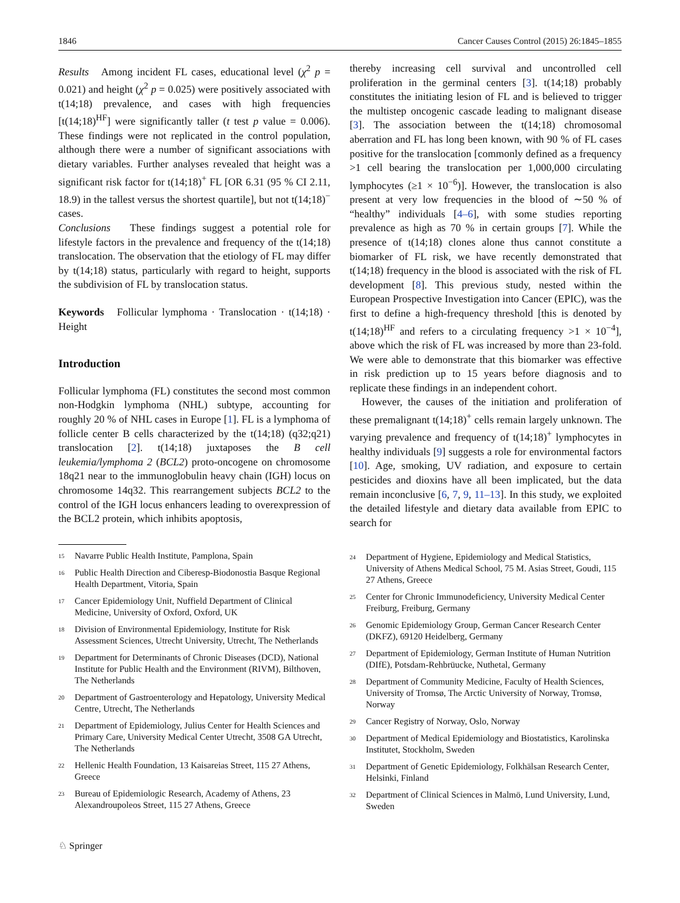1846 Cancer Causes Control (2015) 26:1845–1855
Results Among incident FL cases, educational level (χ<sup>2</sup> p = 0.021) and height (χ<sup>2</sup> p = 0.025) were positively associated with t(14;18) prevalence, and cases with high frequencies [t(14;18)<sup>HF</sup>] were significantly taller (t test p value = 0.006). These findings were not replicated in the control population, although there were a number of significant associations with dietary variables. Further analyses revealed that height was a significant risk factor for t(14;18)<sup>+</sup> FL [OR 6.31 (95 % CI 2.11, 18.9) in the tallest versus the shortest quartile], but not t(14;18)<sup>−</sup> cases.
Conclusions These findings suggest a potential role for lifestyle factors in the prevalence and frequency of the t(14;18) translocation. The observation that the etiology of FL may differ by t(14;18) status, particularly with regard to height, supports the subdivision of FL by translocation status.
Keywords Follicular lymphoma · Translocation · t(14;18) · Height
Introduction
Follicular lymphoma (FL) constitutes the second most common non-Hodgkin lymphoma (NHL) subtype, accounting for roughly 20 % of NHL cases in Europe [1]. FL is a lymphoma of follicle center B cells characterized by the t(14;18) (q32;q21) translocation [2]. t(14;18) juxtaposes the B cell leukemia/lymphoma 2 (BCL2) proto-oncogene on chromosome 18q21 near to the immunoglobulin heavy chain (IGH) locus on chromosome 14q32. This rearrangement subjects BCL2 to the control of the IGH locus enhancers leading to overexpression of the BCL2 protein, which inhibits apoptosis,
<sup>15</sup> Navarre Public Health Institute, Pamplona, Spain
<sup>16</sup> Public Health Direction and Ciberesp-Biodonostia Basque Regional Health Department, Vitoria, Spain
<sup>17</sup> Cancer Epidemiology Unit, Nuffield Department of Clinical Medicine, University of Oxford, Oxford, UK
<sup>18</sup> Division of Environmental Epidemiology, Institute for Risk Assessment Sciences, Utrecht University, Utrecht, The Netherlands
<sup>19</sup> Department for Determinants of Chronic Diseases (DCD), National Institute for Public Health and the Environment (RIVM), Bilthoven, The Netherlands
<sup>20</sup> Department of Gastroenterology and Hepatology, University Medical Centre, Utrecht, The Netherlands
<sup>21</sup> Department of Epidemiology, Julius Center for Health Sciences and Primary Care, University Medical Center Utrecht, 3508 GA Utrecht, The Netherlands
<sup>22</sup> Hellenic Health Foundation, 13 Kaisareias Street, 115 27 Athens, Greece
<sup>23</sup> Bureau of Epidemiologic Research, Academy of Athens, 23 Alexandroupoleos Street, 115 27 Athens, Greece
thereby increasing cell survival and uncontrolled cell proliferation in the germinal centers [3]. t(14;18) probably constitutes the initiating lesion of FL and is believed to trigger the multistep oncogenic cascade leading to malignant disease [3]. The association between the t(14;18) chromosomal aberration and FL has long been known, with 90 % of FL cases positive for the translocation [commonly defined as a frequency >1 cell bearing the translocation per 1,000,000 circulating lymphocytes (≥1 × 10<sup>−6</sup>)]. However, the translocation is also present at very low frequencies in the blood of ∼50 % of “healthy” individuals [4–6], with some studies reporting prevalence as high as 70 % in certain groups [7]. While the presence of t(14;18) clones alone thus cannot constitute a biomarker of FL risk, we have recently demonstrated that t(14;18) frequency in the blood is associated with the risk of FL development [8]. This previous study, nested within the European Prospective Investigation into Cancer (EPIC), was the first to define a high-frequency threshold [this is denoted by t(14;18)<sup>HF</sup> and refers to a circulating frequency >1 × 10<sup>−4</sup>], above which the risk of FL was increased by more than 23-fold. We were able to demonstrate that this biomarker was effective in risk prediction up to 15 years before diagnosis and to replicate these findings in an independent cohort.
However, the causes of the initiation and proliferation of these premalignant t(14;18)<sup>+</sup> cells remain largely unknown. The varying prevalence and frequency of t(14;18)<sup>+</sup> lymphocytes in healthy individuals [9] suggests a role for environmental factors [10]. Age, smoking, UV radiation, and exposure to certain pesticides and dioxins have all been implicated, but the data remain inconclusive [6, 7, 9, 11–13]. In this study, we exploited the detailed lifestyle and dietary data available from EPIC to search for
<sup>24</sup> Department of Hygiene, Epidemiology and Medical Statistics, University of Athens Medical School, 75 M. Asias Street, Goudi, 115 27 Athens, Greece
<sup>25</sup> Center for Chronic Immunodeficiency, University Medical Center Freiburg, Freiburg, Germany
<sup>26</sup> Genomic Epidemiology Group, German Cancer Research Center (DKFZ), 69120 Heidelberg, Germany
<sup>27</sup> Department of Epidemiology, German Institute of Human Nutrition (DIfE), Potsdam-Rehbrüucke, Nuthetal, Germany
<sup>28</sup> Department of Community Medicine, Faculty of Health Sciences, University of Tromsø, The Arctic University of Norway, Tromsø, Norway
<sup>29</sup> Cancer Registry of Norway, Oslo, Norway
<sup>30</sup> Department of Medical Epidemiology and Biostatistics, Karolinska Institutet, Stockholm, Sweden
<sup>31</sup> Department of Genetic Epidemiology, Folkhälsan Research Center, Helsinki, Finland
<sup>32</sup> Department of Clinical Sciences in Malmö, Lund University, Lund, Sweden
♘ Springer